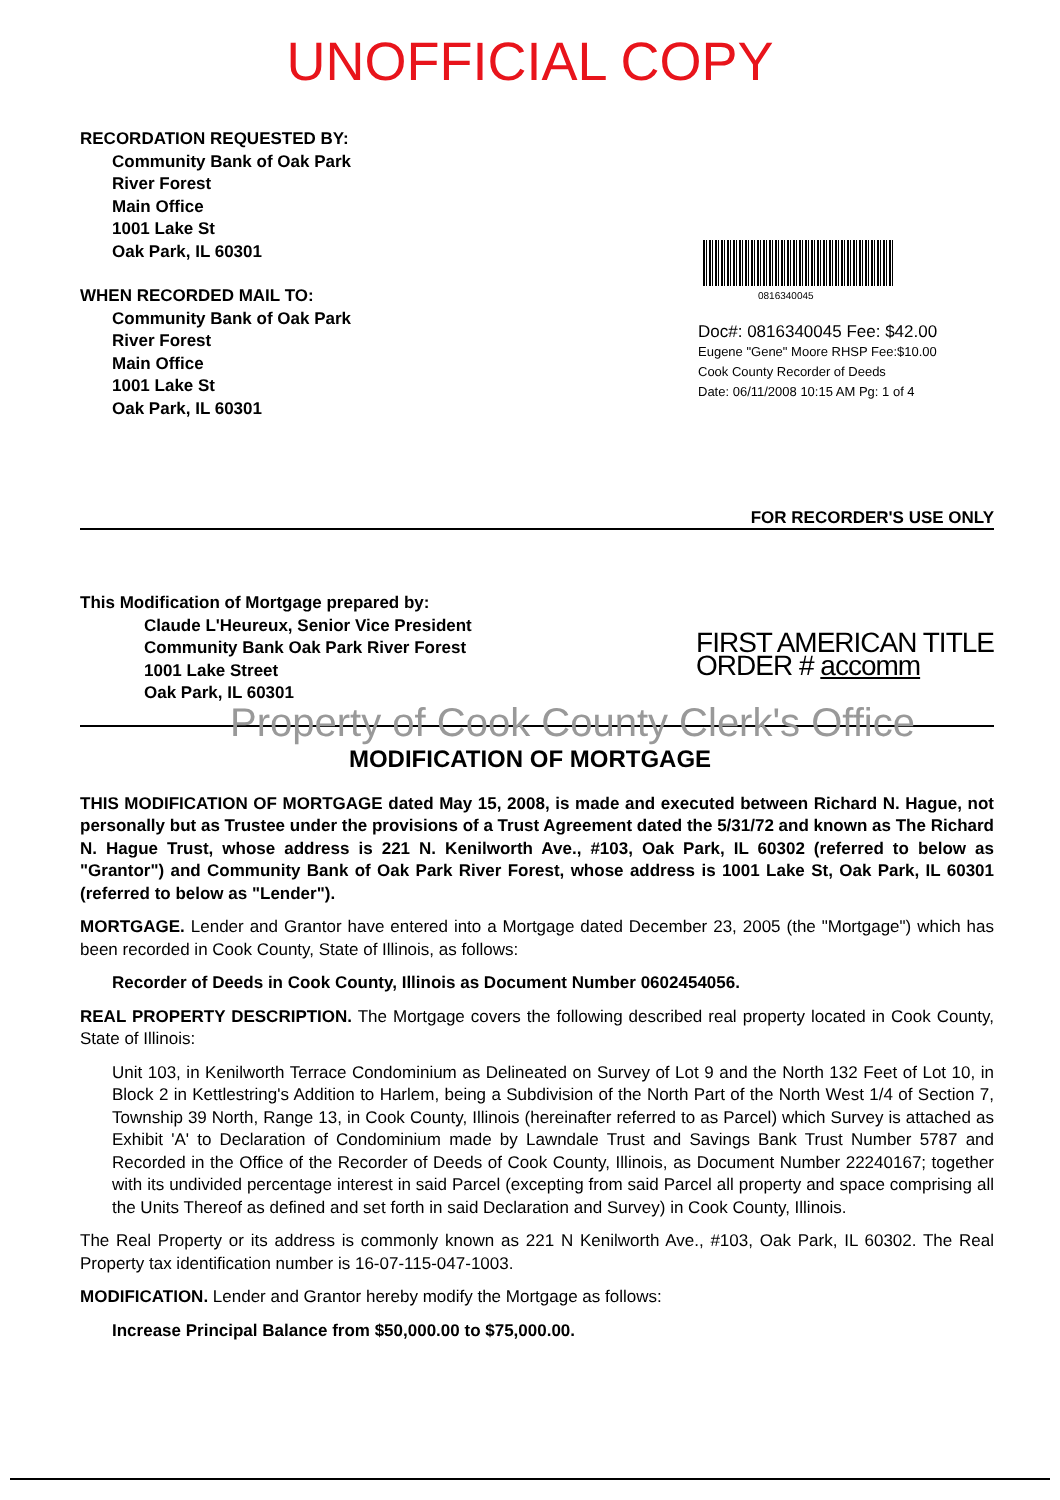UNOFFICIAL COPY
RECORDATION REQUESTED BY:
Community Bank of Oak Park
River Forest
Main Office
1001 Lake St
Oak Park, IL 60301
WHEN RECORDED MAIL TO:
Community Bank of Oak Park
River Forest
Main Office
1001 Lake St
Oak Park, IL 60301
0816340045
Doc#: 0816340045 Fee: $42.00
Eugene "Gene" Moore RHSP Fee:$10.00
Cook County Recorder of Deeds
Date: 06/11/2008 10:15 AM Pg: 1 of 4
FOR RECORDER'S USE ONLY
This Modification of Mortgage prepared by:
Claude L'Heureux, Senior Vice President
Community Bank Oak Park River Forest
1001 Lake Street
Oak Park, IL 60301
FIRST AMERICAN TITLE
ORDER # accomm
MODIFICATION OF MORTGAGE
THIS MODIFICATION OF MORTGAGE dated May 15, 2008, is made and executed between Richard N. Hague, not personally but as Trustee under the provisions of a Trust Agreement dated the 5/31/72 and known as The Richard N. Hague Trust, whose address is 221 N. Kenilworth Ave., #103, Oak Park, IL 60302 (referred to below as "Grantor") and Community Bank of Oak Park River Forest, whose address is 1001 Lake St, Oak Park, IL 60301 (referred to below as "Lender").
MORTGAGE. Lender and Grantor have entered into a Mortgage dated December 23, 2005 (the "Mortgage") which has been recorded in Cook County, State of Illinois, as follows:
Recorder of Deeds in Cook County, Illinois as Document Number 0602454056.
REAL PROPERTY DESCRIPTION. The Mortgage covers the following described real property located in Cook County, State of Illinois:
Unit 103, in Kenilworth Terrace Condominium as Delineated on Survey of Lot 9 and the North 132 Feet of Lot 10, in Block 2 in Kettlestring's Addition to Harlem, being a Subdivision of the North Part of the North West 1/4 of Section 7, Township 39 North, Range 13, in Cook County, Illinois (hereinafter referred to as Parcel) which Survey is attached as Exhibit 'A' to Declaration of Condominium made by Lawndale Trust and Savings Bank Trust Number 5787 and Recorded in the Office of the Recorder of Deeds of Cook County, Illinois, as Document Number 22240167; together with its undivided percentage interest in said Parcel (excepting from said Parcel all property and space comprising all the Units Thereof as defined and set forth in said Declaration and Survey) in Cook County, Illinois.
The Real Property or its address is commonly known as 221 N Kenilworth Ave., #103, Oak Park, IL 60302. The Real Property tax identification number is 16-07-115-047-1003.
MODIFICATION. Lender and Grantor hereby modify the Mortgage as follows:
Increase Principal Balance from $50,000.00 to $75,000.00.
Property of Cook County Clerk's Office